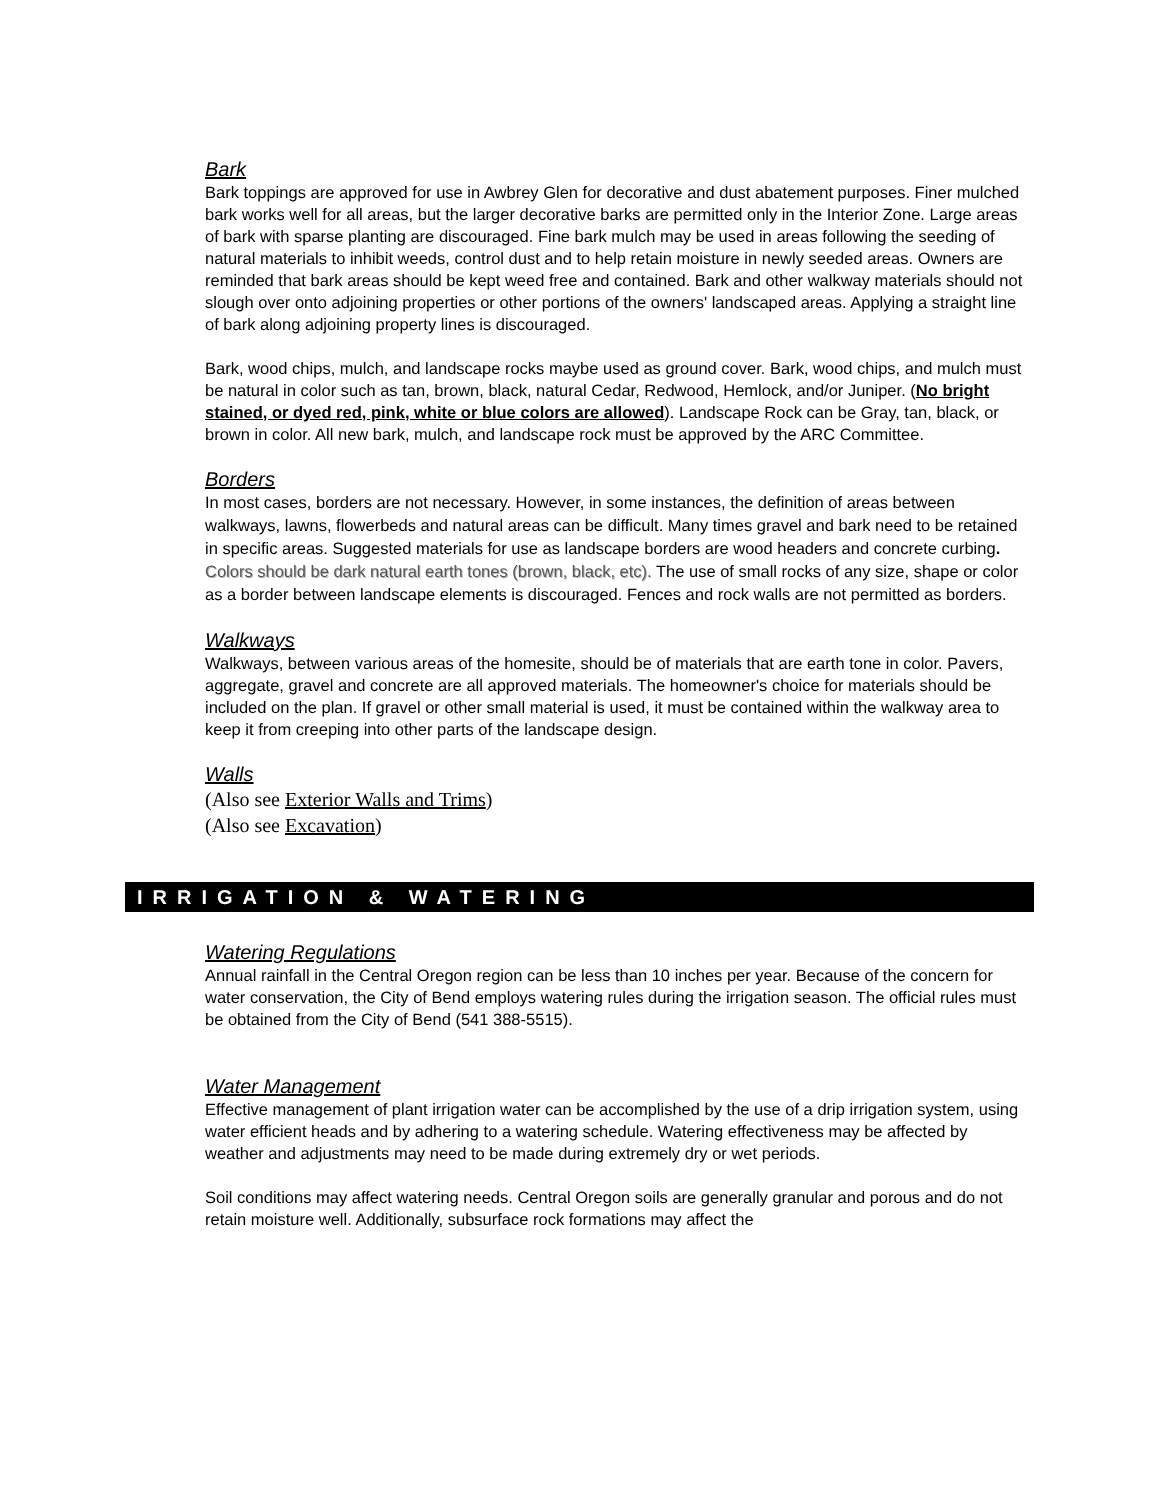Bark
Bark toppings are approved for use in Awbrey Glen for decorative and dust abatement purposes. Finer mulched bark works well for all areas, but the larger decorative barks are permitted only in the Interior Zone. Large areas of bark with sparse planting are discouraged. Fine bark mulch may be used in areas following the seeding of natural materials to inhibit weeds, control dust and to help retain moisture in newly seeded areas. Owners are reminded that bark areas should be kept weed free and contained. Bark and other walkway materials should not slough over onto adjoining properties or other portions of the owners' landscaped areas. Applying a straight line of bark along adjoining property lines is discouraged.
Bark, wood chips, mulch, and landscape rocks maybe used as ground cover. Bark, wood chips, and mulch must be natural in color such as tan, brown, black, natural Cedar, Redwood, Hemlock, and/or Juniper. (No bright stained, or dyed red, pink, white or blue colors are allowed). Landscape Rock can be Gray, tan, black, or brown in color. All new bark, mulch, and landscape rock must be approved by the ARC Committee.
Borders
In most cases, borders are not necessary. However, in some instances, the definition of areas between walkways, lawns, flowerbeds and natural areas can be difficult. Many times gravel and bark need to be retained in specific areas. Suggested materials for use as landscape borders are wood headers and concrete curbing. Colors should be dark natural earth tones (brown, black, etc). The use of small rocks of any size, shape or color as a border between landscape elements is discouraged. Fences and rock walls are not permitted as borders.
Walkways
Walkways, between various areas of the homesite, should be of materials that are earth tone in color. Pavers, aggregate, gravel and concrete are all approved materials. The homeowner's choice for materials should be included on the plan. If gravel or other small material is used, it must be contained within the walkway area to keep it from creeping into other parts of the landscape design.
Walls
(Also see Exterior Walls and Trims)
(Also see Excavation)
IRRIGATION & WATERING
Watering Regulations
Annual rainfall in the Central Oregon region can be less than 10 inches per year. Because of the concern for water conservation, the City of Bend employs watering rules during the irrigation season. The official rules must be obtained from the City of Bend (541 388-5515).
Water Management
Effective management of plant irrigation water can be accomplished by the use of a drip irrigation system, using water efficient heads and by adhering to a watering schedule. Watering effectiveness may be affected by weather and adjustments may need to be made during extremely dry or wet periods.
Soil conditions may affect watering needs. Central Oregon soils are generally granular and porous and do not retain moisture well. Additionally, subsurface rock formations may affect the